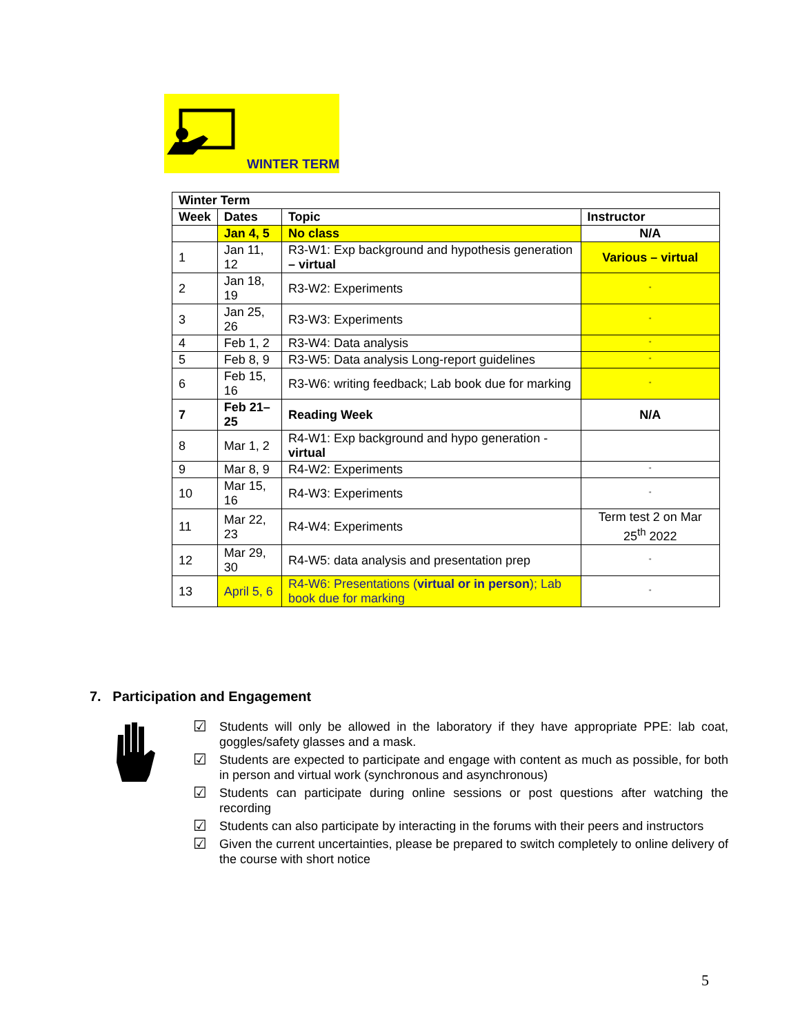WINTER TERM
| Winter Term | | | |
| --- | --- | --- | --- |
| Week | Dates | Topic | Instructor |
| | Jan 4, 5 | No class | N/A |
| 1 | Jan 11, 12 | R3-W1: Exp background and hypothesis generation – virtual | Various – virtual |
| 2 | Jan 18, 19 | R3-W2: Experiments | “ |
| 3 | Jan 25, 26 | R3-W3: Experiments | “ |
| 4 | Feb 1, 2 | R3-W4: Data analysis | “ |
| 5 | Feb 8, 9 | R3-W5: Data analysis Long-report guidelines | “ |
| 6 | Feb 15, 16 | R3-W6: writing feedback; Lab book due for marking | “ |
| 7 | Feb 21–25 | Reading Week | N/A |
| 8 | Mar 1, 2 | R4-W1: Exp background and hypo generation - virtual | |
| 9 | Mar 8, 9 | R4-W2: Experiments | “ |
| 10 | Mar 15, 16 | R4-W3: Experiments | “ |
| 11 | Mar 22, 23 | R4-W4: Experiments | Term test 2 on Mar 25<sup>th</sup> 2022 |
| 12 | Mar 29, 30 | R4-W5: data analysis and presentation prep | “ |
| 13 | April 5, 6 | R4-W6: Presentations ( virtual or in person ); Lab book due for marking | “ |
7. Participation and Engagement
☑ Students will only be allowed in the laboratory if they have appropriate PPE: lab coat, goggles/safety glasses and a mask.
☑ Students are expected to participate and engage with content as much as possible, for both in person and virtual work (synchronous and asynchronous)
☑ Students can participate during online sessions or post questions after watching the recording
☑ Students can also participate by interacting in the forums with their peers and instructors
☑ Given the current uncertainties, please be prepared to switch completely to online delivery of the course with short notice
5